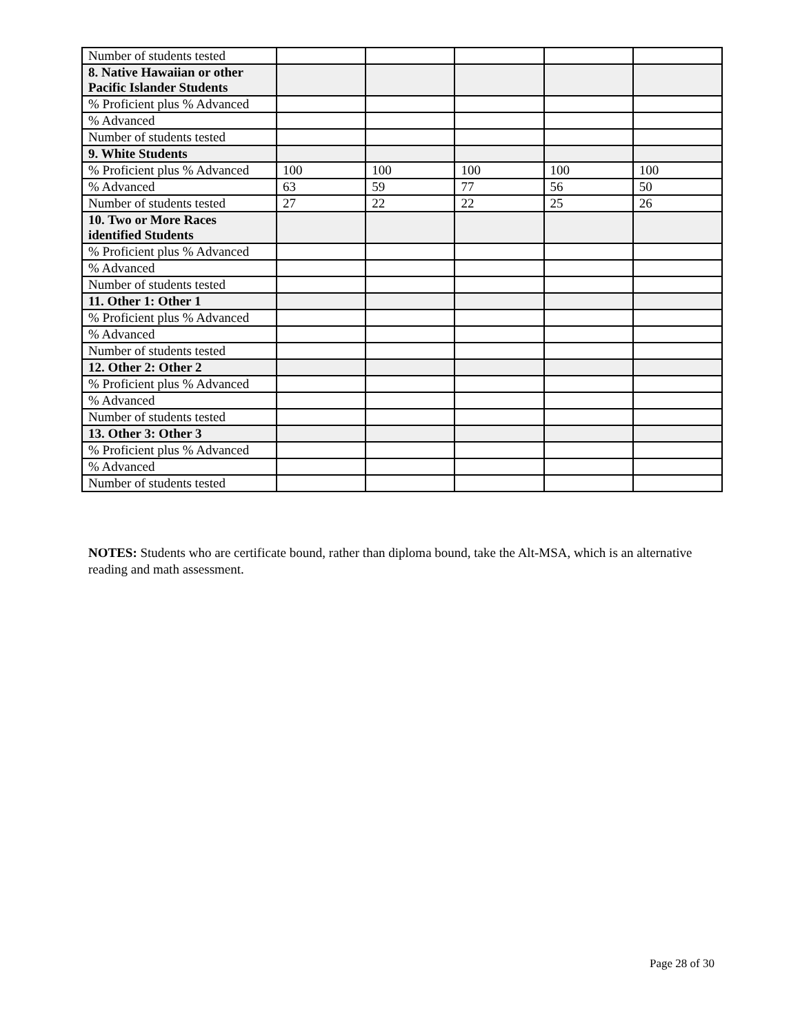| Number of students tested | | | | | |
| 8. Native Hawaiian or other Pacific Islander Students | | | | | |
| % Proficient plus % Advanced | | | | | |
| % Advanced | | | | | |
| Number of students tested | | | | | |
| 9. White Students | | | | | |
| % Proficient plus % Advanced | 100 | 100 | 100 | 100 | 100 |
| % Advanced | 63 | 59 | 77 | 56 | 50 |
| Number of students tested | 27 | 22 | 22 | 25 | 26 |
| 10. Two or More Races identified Students | | | | | |
| % Proficient plus % Advanced | | | | | |
| % Advanced | | | | | |
| Number of students tested | | | | | |
| 11. Other 1: Other 1 | | | | | |
| % Proficient plus % Advanced | | | | | |
| % Advanced | | | | | |
| Number of students tested | | | | | |
| 12. Other 2: Other 2 | | | | | |
| % Proficient plus % Advanced | | | | | |
| % Advanced | | | | | |
| Number of students tested | | | | | |
| 13. Other 3: Other 3 | | | | | |
| % Proficient plus % Advanced | | | | | |
| % Advanced | | | | | |
| Number of students tested | | | | | |
NOTES: Students who are certificate bound, rather than diploma bound, take the Alt-MSA, which is an alternative reading and math assessment.
Page 28 of 30